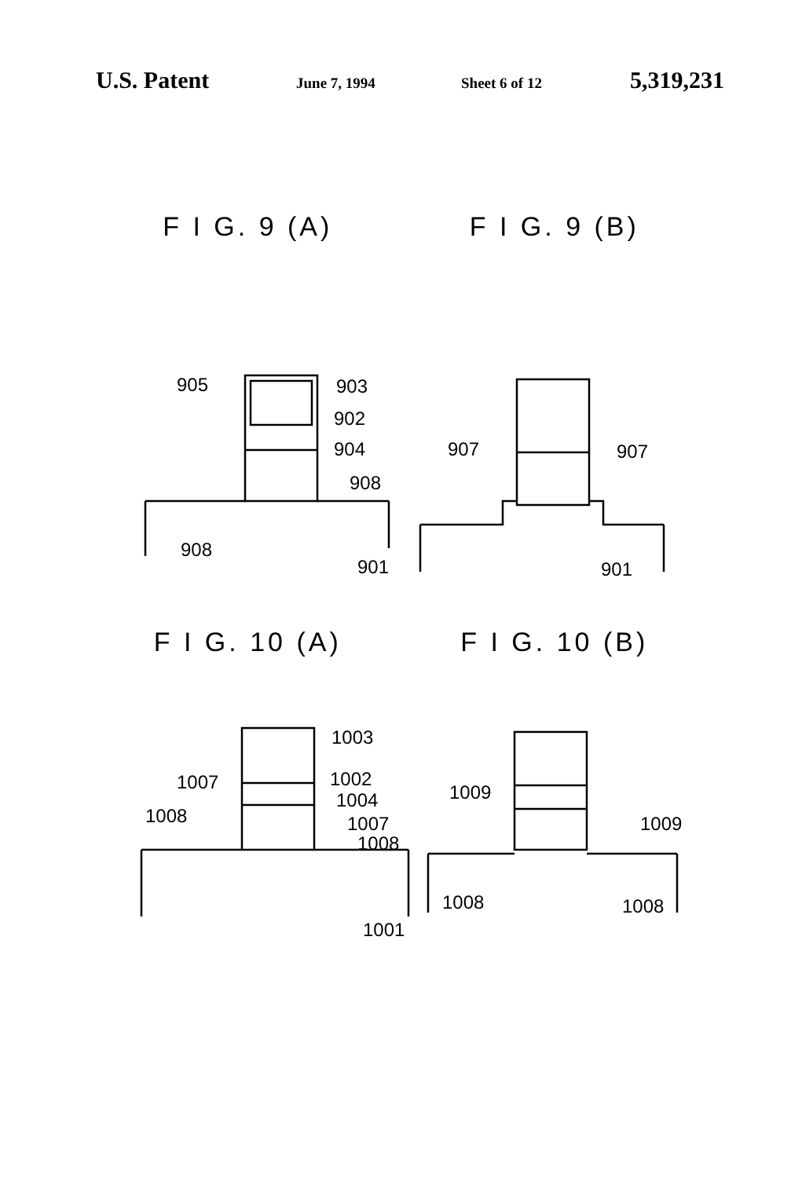U.S. Patent June 7, 1994 Sheet 6 of 12 5,319,231
F I G. 9 (A) F I G. 9 (B)
905
903
902
904
908
908
901
907
907
901
F I G. 10 (A) F I G. 10 (B)
1003
1002
1004
1007
1007
1008
1008
1001
1009
1009
1008
1008